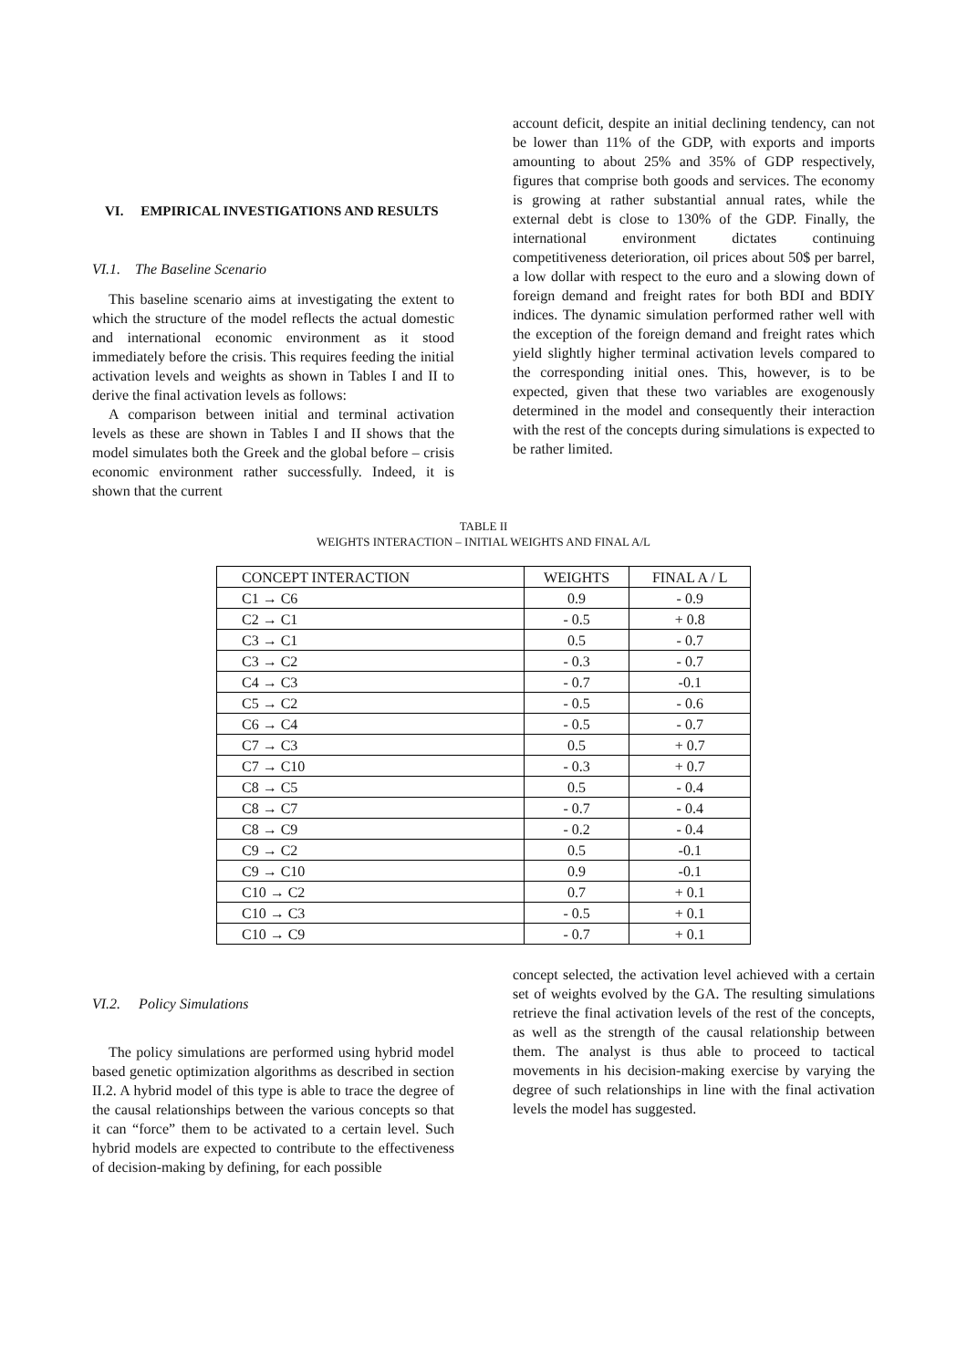VI. EMPIRICAL INVESTIGATIONS AND RESULTS
VI.1. The Baseline Scenario
This baseline scenario aims at investigating the extent to which the structure of the model reflects the actual domestic and international economic environment as it stood immediately before the crisis. This requires feeding the initial activation levels and weights as shown in Tables I and II to derive the final activation levels as follows:
A comparison between initial and terminal activation levels as these are shown in Tables I and II shows that the model simulates both the Greek and the global before – crisis economic environment rather successfully. Indeed, it is shown that the current
account deficit, despite an initial declining tendency, can not be lower than 11% of the GDP, with exports and imports amounting to about 25% and 35% of GDP respectively, figures that comprise both goods and services. The economy is growing at rather substantial annual rates, while the external debt is close to 130% of the GDP. Finally, the international environment dictates continuing competitiveness deterioration, oil prices about 50$ per barrel, a low dollar with respect to the euro and a slowing down of foreign demand and freight rates for both BDI and BDIY indices. The dynamic simulation performed rather well with the exception of the foreign demand and freight rates which yield slightly higher terminal activation levels compared to the corresponding initial ones. This, however, is to be expected, given that these two variables are exogenously determined in the model and consequently their interaction with the rest of the concepts during simulations is expected to be rather limited.
TABLE II
WEIGHTS INTERACTION – INITIAL WEIGHTS AND FINAL A/L
| CONCEPT INTERACTION | WEIGHTS | FINAL A / L |
| --- | --- | --- |
| C1 → C6 | 0.9 | - 0.9 |
| C2 → C1 | - 0.5 | + 0.8 |
| C3 → C1 | 0.5 | - 0.7 |
| C3 → C2 | - 0.3 | - 0.7 |
| C4 → C3 | - 0.7 | -0.1 |
| C5 → C2 | - 0.5 | - 0.6 |
| C6 → C4 | - 0.5 | - 0.7 |
| C7 → C3 | 0.5 | + 0.7 |
| C7 → C10 | - 0.3 | + 0.7 |
| C8 → C5 | 0.5 | - 0.4 |
| C8 → C7 | - 0.7 | - 0.4 |
| C8 → C9 | - 0.2 | - 0.4 |
| C9 → C2 | 0.5 | -0.1 |
| C9 → C10 | 0.9 | -0.1 |
| C10 → C2 | 0.7 | + 0.1 |
| C10 → C3 | - 0.5 | + 0.1 |
| C10 → C9 | - 0.7 | + 0.1 |
VI.2. Policy Simulations
The policy simulations are performed using hybrid model based genetic optimization algorithms as described in section II.2. A hybrid model of this type is able to trace the degree of the causal relationships between the various concepts so that it can “force” them to be activated to a certain level. Such hybrid models are expected to contribute to the effectiveness of decision-making by defining, for each possible
concept selected, the activation level achieved with a certain set of weights evolved by the GA. The resulting simulations retrieve the final activation levels of the rest of the concepts, as well as the strength of the causal relationship between them. The analyst is thus able to proceed to tactical movements in his decision-making exercise by varying the degree of such relationships in line with the final activation levels the model has suggested.